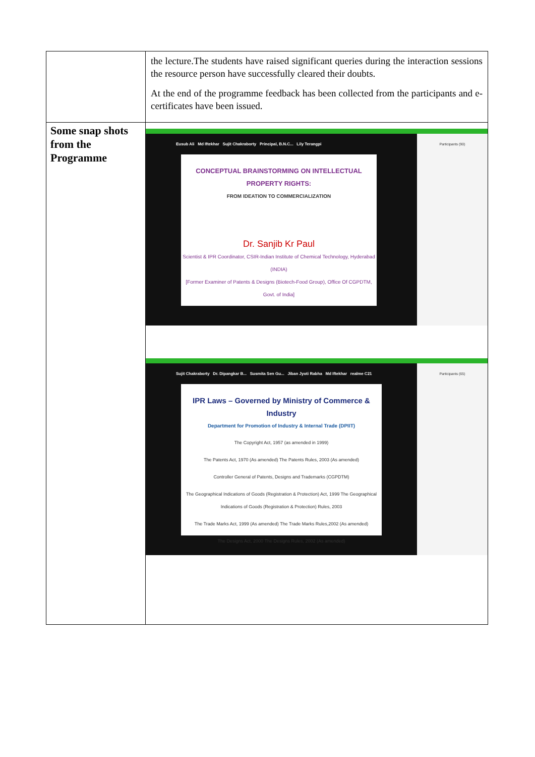| | the lecture.The students have raised significant queries during the interaction sessions the resource person have successfully cleared their doubts. At the end of the programme feedback has been collected from the participants and e-certificates have been issued. |
| Some snap shots from the Programme | Eusub Ali Md Iftekhar Sujit Chakraborty Principal, B.N.C... Lily Terangpi CONCEPTUAL BRAINSTORMING ON INTELLECTUAL PROPERTY RIGHTS: FROM IDEATION TO COMMERCIALIZATION Dr. Sanjib Kr Paul Scientist & IPR Coordinator, CSIR-Indian Institute of Chemical Technology, Hyderabad (INDIA) [Former Examiner of Patents & Designs (Biotech-Food Group), Office Of CGPDTM, Govt. of India] Participants (90) Sujit Chakraborty Dr. Dipangkar B... Susmita Sen Gu... Jiban Jyoti Rabha Md Iftekhar realme C21 IPR Laws – Governed by Ministry of Commerce & Industry Department for Promotion of Industry & Internal Trade (DPIIT) The Copyright Act, 1957 (as amended in 1999) The Patents Act, 1970 (As amended) The Patents Rules, 2003 (As amended) Controller General of Patents, Designs and Trademarks (CGPDTM) The Geographical Indications of Goods (Registration & Protection) Act, 1999 The Geographical Indications of Goods (Registration & Protection) Rules, 2003 The Trade Marks Act, 1999 (As amended) The Trade Marks Rules,2002 (As amended) The Designs Act, 2000 The Designs Rules, 2002 (As amended) Participants (65) |